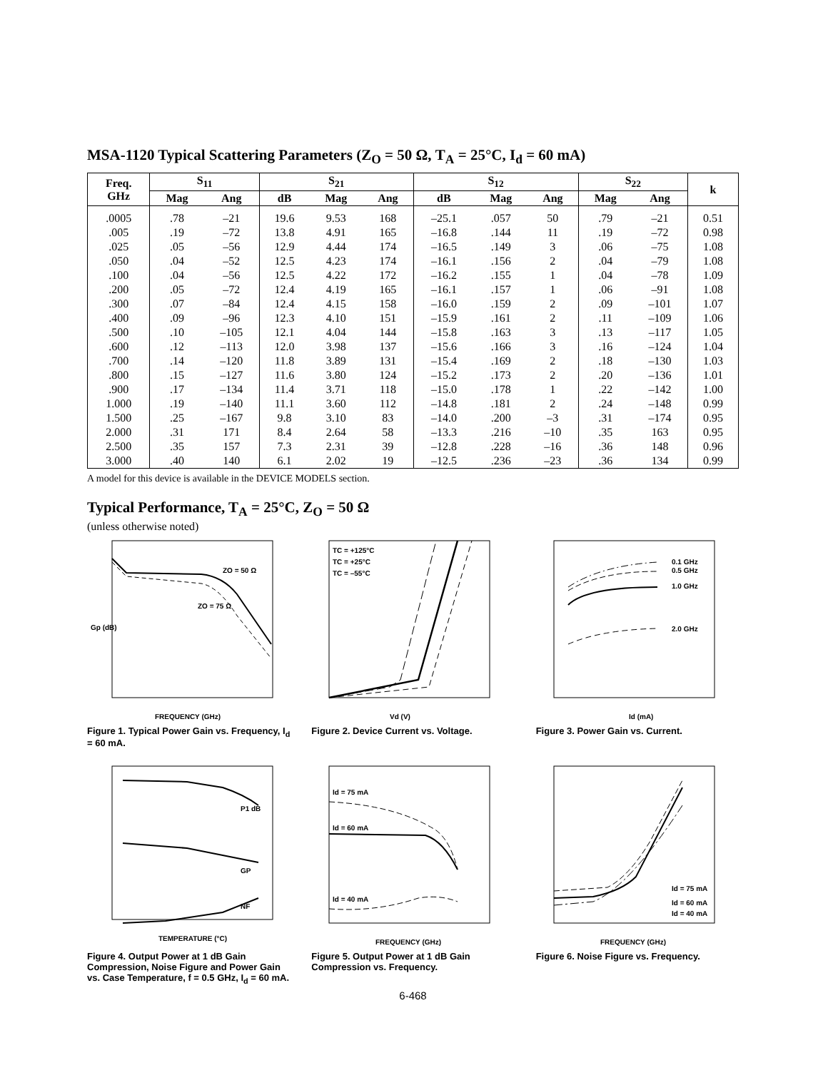MSA-1120 Typical Scattering Parameters (Z<sub>O</sub> = 50 Ω, T<sub>A</sub> = 25°C, I<sub>d</sub> = 60 mA)
| Freq. GHz | S<sub>11</sub> | | S<sub>21</sub> | | | S<sub>12</sub> | | | S<sub>22</sub> | | k |
| --- | --- | --- | --- | --- | --- | --- | --- | --- | --- | --- | --- |
| | Mag | Ang | dB | Mag | Ang | dB | Mag | Ang | Mag | Ang | |
| .0005 | .78 | –21 | 19.6 | 9.53 | 168 | –25.1 | .057 | 50 | .79 | –21 | 0.51 |
| .005 | .19 | –72 | 13.8 | 4.91 | 165 | –16.8 | .144 | 11 | .19 | –72 | 0.98 |
| .025 | .05 | –56 | 12.9 | 4.44 | 174 | –16.5 | .149 | 3 | .06 | –75 | 1.08 |
| .050 | .04 | –52 | 12.5 | 4.23 | 174 | –16.1 | .156 | 2 | .04 | –79 | 1.08 |
| .100 | .04 | –56 | 12.5 | 4.22 | 172 | –16.2 | .155 | 1 | .04 | –78 | 1.09 |
| .200 | .05 | –72 | 12.4 | 4.19 | 165 | –16.1 | .157 | 1 | .06 | –91 | 1.08 |
| .300 | .07 | –84 | 12.4 | 4.15 | 158 | –16.0 | .159 | 2 | .09 | –101 | 1.07 |
| .400 | .09 | –96 | 12.3 | 4.10 | 151 | –15.9 | .161 | 2 | .11 | –109 | 1.06 |
| .500 | .10 | –105 | 12.1 | 4.04 | 144 | –15.8 | .163 | 3 | .13 | –117 | 1.05 |
| .600 | .12 | –113 | 12.0 | 3.98 | 137 | –15.6 | .166 | 3 | .16 | –124 | 1.04 |
| .700 | .14 | –120 | 11.8 | 3.89 | 131 | –15.4 | .169 | 2 | .18 | –130 | 1.03 |
| .800 | .15 | –127 | 11.6 | 3.80 | 124 | –15.2 | .173 | 2 | .20 | –136 | 1.01 |
| .900 | .17 | –134 | 11.4 | 3.71 | 118 | –15.0 | .178 | 1 | .22 | –142 | 1.00 |
| 1.000 | .19 | –140 | 11.1 | 3.60 | 112 | –14.8 | .181 | 2 | .24 | –148 | 0.99 |
| 1.500 | .25 | –167 | 9.8 | 3.10 | 83 | –14.0 | .200 | –3 | .31 | –174 | 0.95 |
| 2.000 | .31 | 171 | 8.4 | 2.64 | 58 | –13.3 | .216 | –10 | .35 | 163 | 0.95 |
| 2.500 | .35 | 157 | 7.3 | 2.31 | 39 | –12.8 | .228 | –16 | .36 | 148 | 0.96 |
| 3.000 | .40 | 140 | 6.1 | 2.02 | 19 | –12.5 | .236 | –23 | .36 | 134 | 0.99 |
A model for this device is available in the DEVICE MODELS section.
Typical Performance, T<sub>A</sub> = 25°C, Z<sub>O</sub> = 50 Ω
(unless otherwise noted)
Gp (dB)
FREQUENCY (GHz)
ZO = 50 Ω
ZO = 75 Ω
Figure 1. Typical Power Gain vs. Frequency, I<sub>d</sub> = 60 mA.
TC = +125°C
TC = +25°C
TC = –55°C
Vd (V)
Figure 2. Device Current vs. Voltage.
0.1 GHz
0.5 GHz
1.0 GHz
2.0 GHz
Id (mA)
Figure 3. Power Gain vs. Current.
P1 dB
GP
NF
TEMPERATURE (°C)
Figure 4. Output Power at 1 dB Gain Compression, Noise Figure and Power Gain vs. Case Temperature, f = 0.5 GHz, I<sub>d</sub> = 60 mA.
Id = 75 mA
Id = 60 mA
Id = 40 mA
FREQUENCY (GHz)
Figure 5. Output Power at 1 dB Gain Compression vs. Frequency.
Id = 75 mA
Id = 60 mA
Id = 40 mA
FREQUENCY (GHz)
Figure 6. Noise Figure vs. Frequency.
6-468